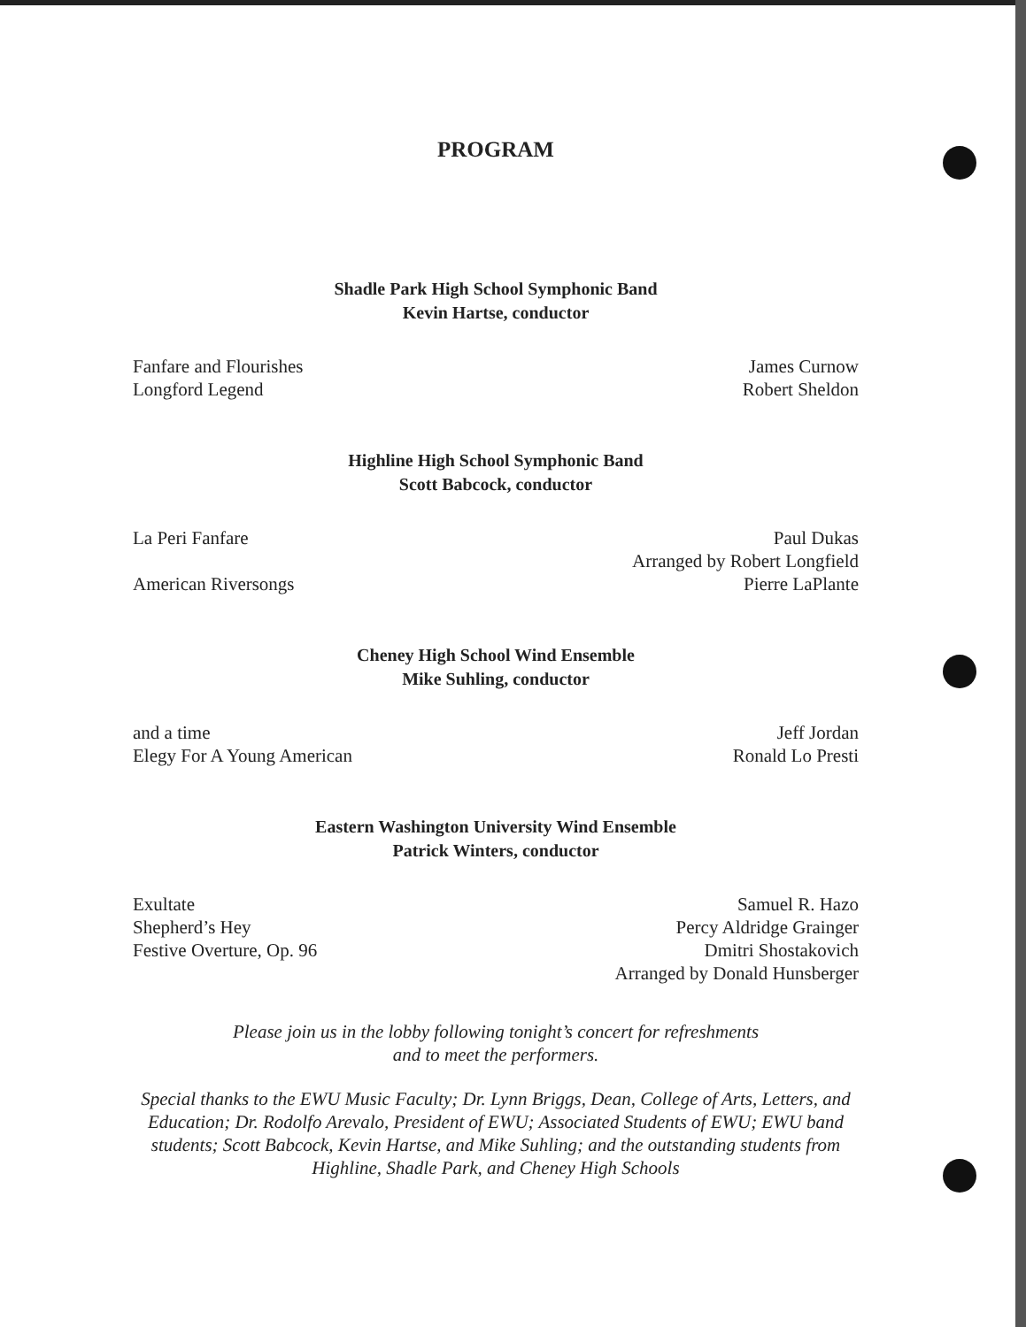PROGRAM
Shadle Park High School Symphonic Band
Kevin Hartse, conductor
Fanfare and Flourishes
Longford Legend
James Curnow
Robert Sheldon
Highline High School Symphonic Band
Scott Babcock, conductor
La Peri Fanfare
American Riversongs
Paul Dukas
Arranged by Robert Longfield
Pierre LaPlante
Cheney High School Wind Ensemble
Mike Suhling, conductor
and a time
Elegy For A Young American
Jeff Jordan
Ronald Lo Presti
Eastern Washington University Wind Ensemble
Patrick Winters, conductor
Exultate
Shepherd’s Hey
Festive Overture, Op. 96
Samuel R. Hazo
Percy Aldridge Grainger
Dmitri Shostakovich
Arranged by Donald Hunsberger
Please join us in the lobby following tonight’s concert for refreshments
and to meet the performers.
Special thanks to the EWU Music Faculty; Dr. Lynn Briggs, Dean, College of Arts, Letters, and Education; Dr. Rodolfo Arevalo, President of EWU; Associated Students of EWU; EWU band students; Scott Babcock, Kevin Hartse, and Mike Suhling; and the outstanding students from Highline, Shadle Park, and Cheney High Schools